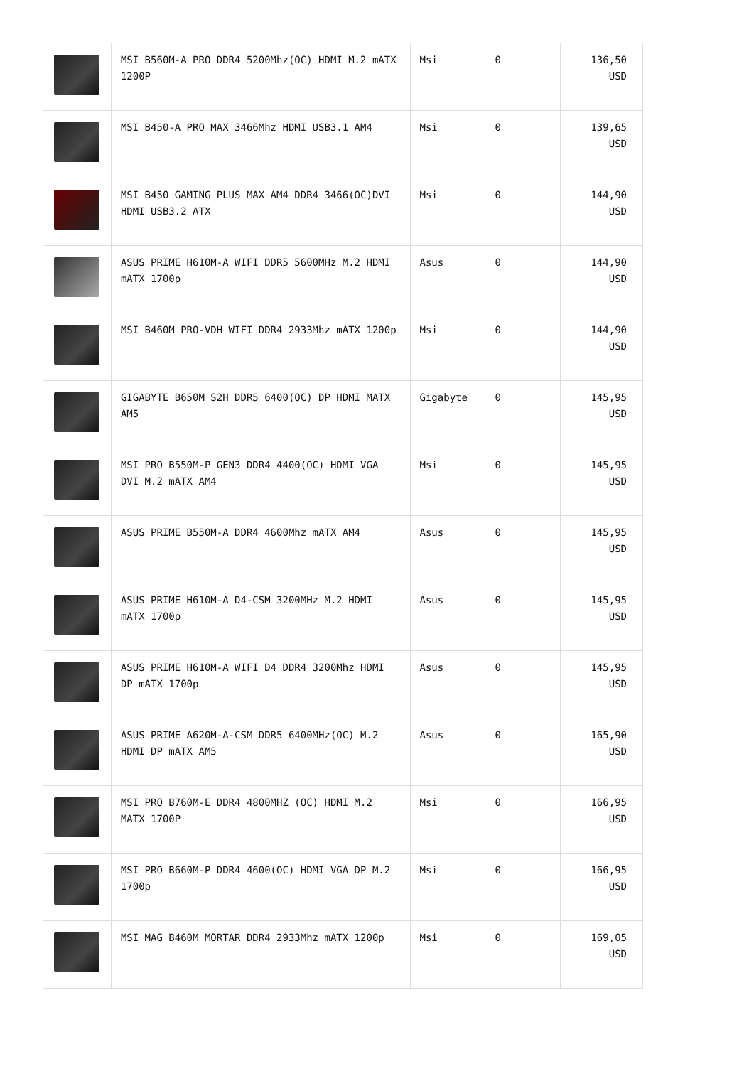| | MSI B560M-A PRO DDR4 5200Mhz(OC) HDMI M.2 mATX 1200P | Msi | 0 | 136,50 USD |
| | MSI B450-A PRO MAX 3466Mhz HDMI USB3.1 AM4 | Msi | 0 | 139,65 USD |
| | MSI B450 GAMING PLUS MAX AM4 DDR4 3466(OC)DVI HDMI USB3.2 ATX | Msi | 0 | 144,90 USD |
| | ASUS PRIME H610M-A WIFI DDR5 5600MHz M.2 HDMI mATX 1700p | Asus | 0 | 144,90 USD |
| | MSI B460M PRO-VDH WIFI DDR4 2933Mhz mATX 1200p | Msi | 0 | 144,90 USD |
| | GIGABYTE B650M S2H DDR5 6400(OC) DP HDMI MATX AM5 | Gigabyte | 0 | 145,95 USD |
| | MSI PRO B550M-P GEN3 DDR4 4400(OC) HDMI VGA DVI M.2 mATX AM4 | Msi | 0 | 145,95 USD |
| | ASUS PRIME B550M-A DDR4 4600Mhz mATX AM4 | Asus | 0 | 145,95 USD |
| | ASUS PRIME H610M-A D4-CSM 3200MHz M.2 HDMI mATX 1700p | Asus | 0 | 145,95 USD |
| | ASUS PRIME H610M-A WIFI D4 DDR4 3200Mhz HDMI DP mATX 1700p | Asus | 0 | 145,95 USD |
| | ASUS PRIME A620M-A-CSM DDR5 6400MHz(OC) M.2 HDMI DP mATX AM5 | Asus | 0 | 165,90 USD |
| | MSI PRO B760M-E DDR4 4800MHZ (OC) HDMI M.2 MATX 1700P | Msi | 0 | 166,95 USD |
| | MSI PRO B660M-P DDR4 4600(OC) HDMI VGA DP M.2 1700p | Msi | 0 | 166,95 USD |
| | MSI MAG B460M MORTAR DDR4 2933Mhz mATX 1200p | Msi | 0 | 169,05 USD |